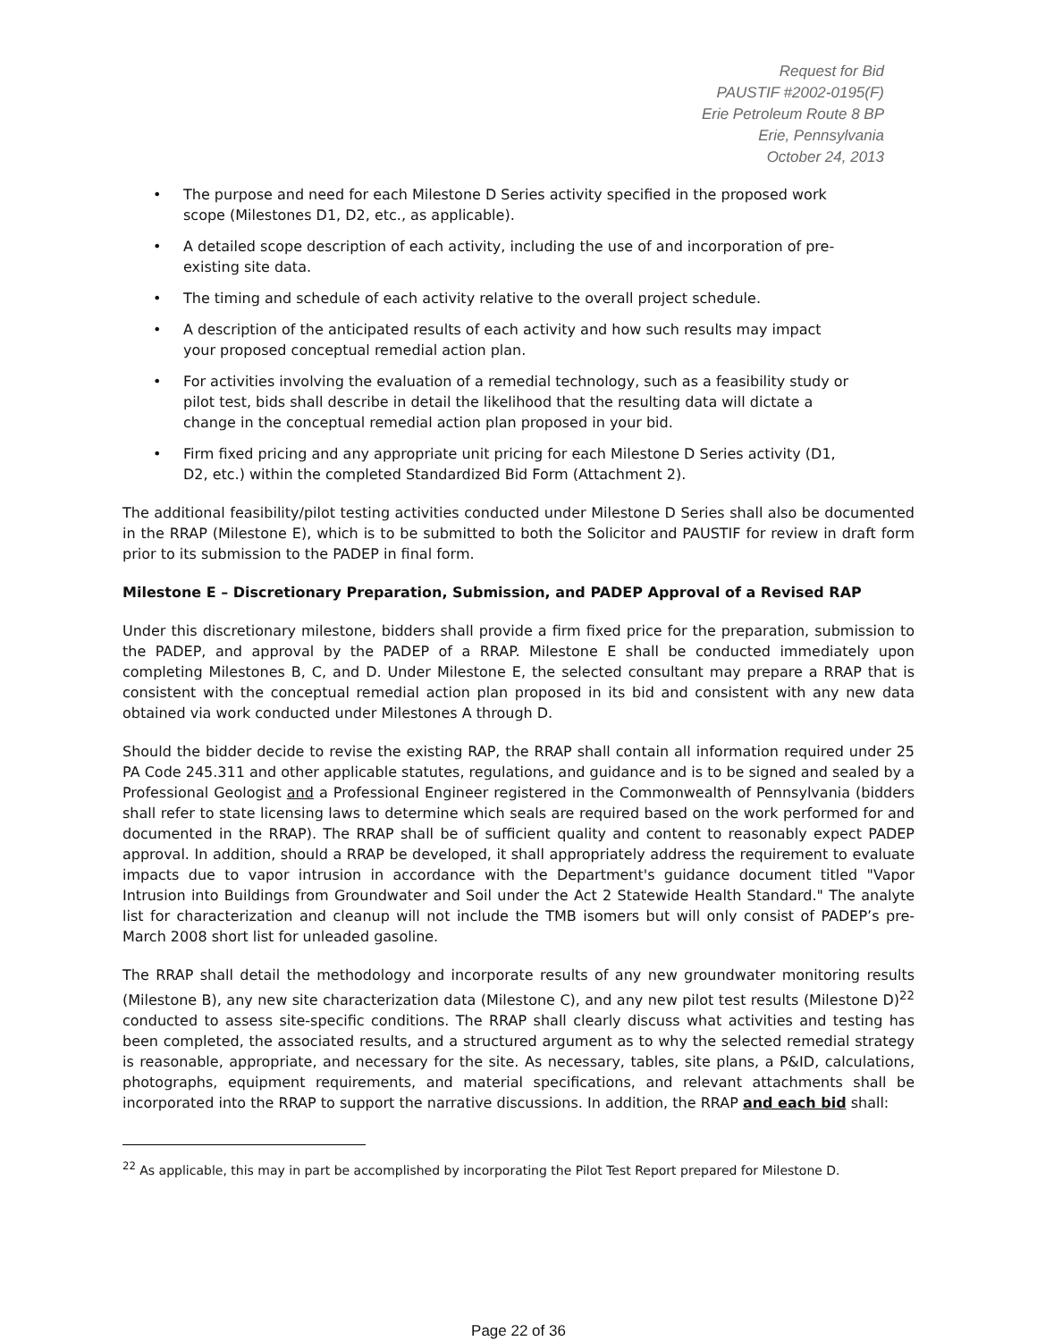Request for Bid
PAUSTIF #2002-0195(F)
Erie Petroleum Route 8 BP
Erie, Pennsylvania
October 24, 2013
• The purpose and need for each Milestone D Series activity specified in the proposed work scope (Milestones D1, D2, etc., as applicable).
• A detailed scope description of each activity, including the use of and incorporation of pre-existing site data.
• The timing and schedule of each activity relative to the overall project schedule.
• A description of the anticipated results of each activity and how such results may impact your proposed conceptual remedial action plan.
• For activities involving the evaluation of a remedial technology, such as a feasibility study or pilot test, bids shall describe in detail the likelihood that the resulting data will dictate a change in the conceptual remedial action plan proposed in your bid.
• Firm fixed pricing and any appropriate unit pricing for each Milestone D Series activity (D1, D2, etc.) within the completed Standardized Bid Form (Attachment 2).
The additional feasibility/pilot testing activities conducted under Milestone D Series shall also be documented in the RRAP (Milestone E), which is to be submitted to both the Solicitor and PAUSTIF for review in draft form prior to its submission to the PADEP in final form.
Milestone E – Discretionary Preparation, Submission, and PADEP Approval of a Revised RAP
Under this discretionary milestone, bidders shall provide a firm fixed price for the preparation, submission to the PADEP, and approval by the PADEP of a RRAP. Milestone E shall be conducted immediately upon completing Milestones B, C, and D. Under Milestone E, the selected consultant may prepare a RRAP that is consistent with the conceptual remedial action plan proposed in its bid and consistent with any new data obtained via work conducted under Milestones A through D.
Should the bidder decide to revise the existing RAP, the RRAP shall contain all information required under 25 PA Code 245.311 and other applicable statutes, regulations, and guidance and is to be signed and sealed by a Professional Geologist and a Professional Engineer registered in the Commonwealth of Pennsylvania (bidders shall refer to state licensing laws to determine which seals are required based on the work performed for and documented in the RRAP). The RRAP shall be of sufficient quality and content to reasonably expect PADEP approval. In addition, should a RRAP be developed, it shall appropriately address the requirement to evaluate impacts due to vapor intrusion in accordance with the Department's guidance document titled "Vapor Intrusion into Buildings from Groundwater and Soil under the Act 2 Statewide Health Standard." The analyte list for characterization and cleanup will not include the TMB isomers but will only consist of PADEP’s pre-March 2008 short list for unleaded gasoline.
The RRAP shall detail the methodology and incorporate results of any new groundwater monitoring results (Milestone B), any new site characterization data (Milestone C), and any new pilot test results (Milestone D)<sup>22</sup> conducted to assess site-specific conditions. The RRAP shall clearly discuss what activities and testing has been completed, the associated results, and a structured argument as to why the selected remedial strategy is reasonable, appropriate, and necessary for the site. As necessary, tables, site plans, a P&ID, calculations, photographs, equipment requirements, and material specifications, and relevant attachments shall be incorporated into the RRAP to support the narrative discussions. In addition, the RRAP and each bid shall:
<sup>22</sup> As applicable, this may in part be accomplished by incorporating the Pilot Test Report prepared for Milestone D.
Page 22 of 36